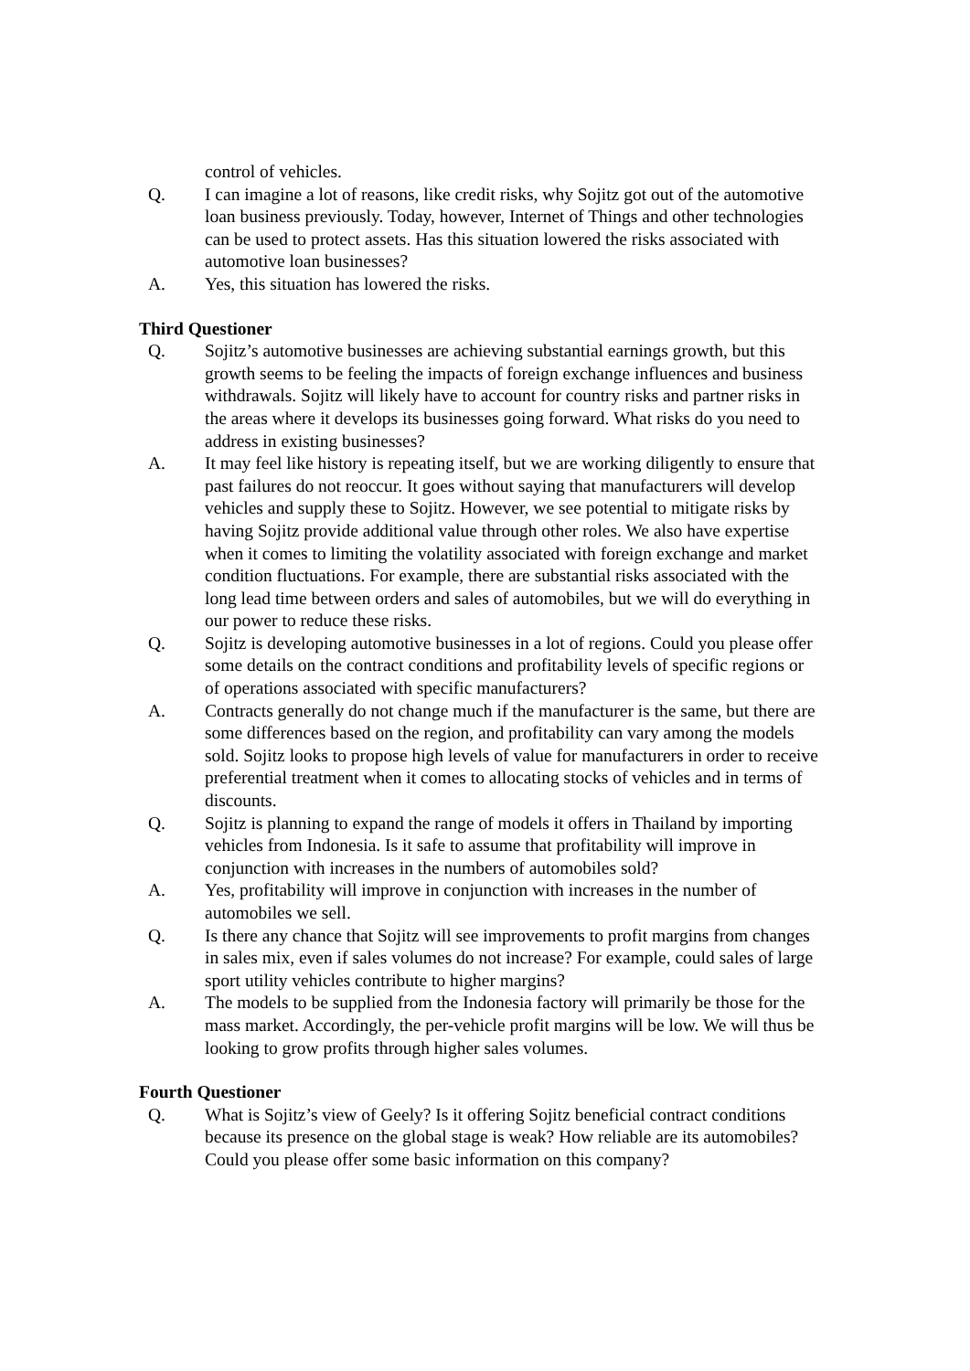control of vehicles.
Q. I can imagine a lot of reasons, like credit risks, why Sojitz got out of the automotive loan business previously. Today, however, Internet of Things and other technologies can be used to protect assets. Has this situation lowered the risks associated with automotive loan businesses?
A. Yes, this situation has lowered the risks.
Third Questioner
Q. Sojitz’s automotive businesses are achieving substantial earnings growth, but this growth seems to be feeling the impacts of foreign exchange influences and business withdrawals. Sojitz will likely have to account for country risks and partner risks in the areas where it develops its businesses going forward. What risks do you need to address in existing businesses?
A. It may feel like history is repeating itself, but we are working diligently to ensure that past failures do not reoccur. It goes without saying that manufacturers will develop vehicles and supply these to Sojitz. However, we see potential to mitigate risks by having Sojitz provide additional value through other roles. We also have expertise when it comes to limiting the volatility associated with foreign exchange and market condition fluctuations. For example, there are substantial risks associated with the long lead time between orders and sales of automobiles, but we will do everything in our power to reduce these risks.
Q. Sojitz is developing automotive businesses in a lot of regions. Could you please offer some details on the contract conditions and profitability levels of specific regions or of operations associated with specific manufacturers?
A. Contracts generally do not change much if the manufacturer is the same, but there are some differences based on the region, and profitability can vary among the models sold. Sojitz looks to propose high levels of value for manufacturers in order to receive preferential treatment when it comes to allocating stocks of vehicles and in terms of discounts.
Q. Sojitz is planning to expand the range of models it offers in Thailand by importing vehicles from Indonesia. Is it safe to assume that profitability will improve in conjunction with increases in the numbers of automobiles sold?
A. Yes, profitability will improve in conjunction with increases in the number of automobiles we sell.
Q. Is there any chance that Sojitz will see improvements to profit margins from changes in sales mix, even if sales volumes do not increase? For example, could sales of large sport utility vehicles contribute to higher margins?
A. The models to be supplied from the Indonesia factory will primarily be those for the mass market. Accordingly, the per-vehicle profit margins will be low. We will thus be looking to grow profits through higher sales volumes.
Fourth Questioner
Q. What is Sojitz’s view of Geely? Is it offering Sojitz beneficial contract conditions because its presence on the global stage is weak? How reliable are its automobiles? Could you please offer some basic information on this company?